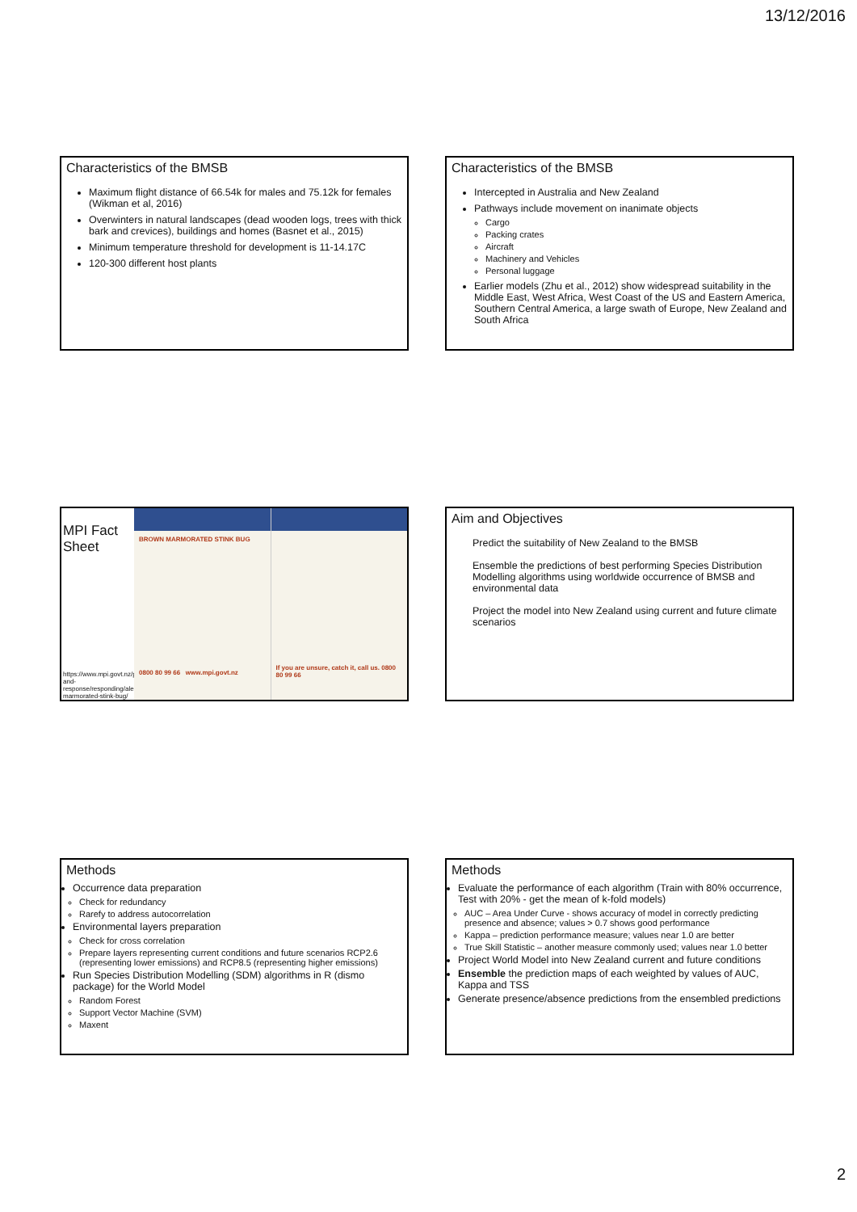13/12/2016
Characteristics of the BMSB
Maximum flight distance of 66.54k for males and 75.12k for females (Wikman et al, 2016)
Overwinters in natural landscapes (dead wooden logs, trees with thick bark and crevices), buildings and homes (Basnet et al., 2015)
Minimum temperature threshold for development is 11-14.17C
120-300 different host plants
Characteristics of the BMSB
Intercepted in Australia and New Zealand
Pathways include movement on inanimate objects
Cargo
Packing crates
Aircraft
Machinery and Vehicles
Personal luggage
Earlier models (Zhu et al., 2012) show widespread suitability in the Middle East, West Africa, West Coast of the US and Eastern America, Southern Central America, a large swath of Europe, New Zealand and South Africa
MPI Fact Sheet
https://www.mpi.govt.nz/protection-and-response/responding/alerts/brown-marmorated-stink-bug/
BROWN MARMORATED STINK BUG
0800 80 99 66 www.mpi.govt.nz
If you are unsure, catch it, call us. 0800 80 99 66
Aim and Objectives
Predict the suitability of New Zealand to the BMSB
Ensemble the predictions of best performing Species Distribution Modelling algorithms using worldwide occurrence of BMSB and environmental data
Project the model into New Zealand using current and future climate scenarios
Methods
Occurrence data preparation
Check for redundancy
Rarefy to address autocorrelation
Environmental layers preparation
Check for cross correlation
Prepare layers representing current conditions and future scenarios RCP2.6 (representing lower emissions) and RCP8.5 (representing higher emissions)
Run Species Distribution Modelling (SDM) algorithms in R (dismo package) for the World Model
Random Forest
Support Vector Machine (SVM)
Maxent
Methods
Evaluate the performance of each algorithm (Train with 80% occurrence, Test with 20% - get the mean of k-fold models)
AUC – Area Under Curve - shows accuracy of model in correctly predicting presence and absence; values > 0.7 shows good performance
Kappa – prediction performance measure; values near 1.0 are better
True Skill Statistic – another measure commonly used; values near 1.0 better
Project World Model into New Zealand current and future conditions
Ensemble the prediction maps of each weighted by values of AUC, Kappa and TSS
Generate presence/absence predictions from the ensembled predictions
2